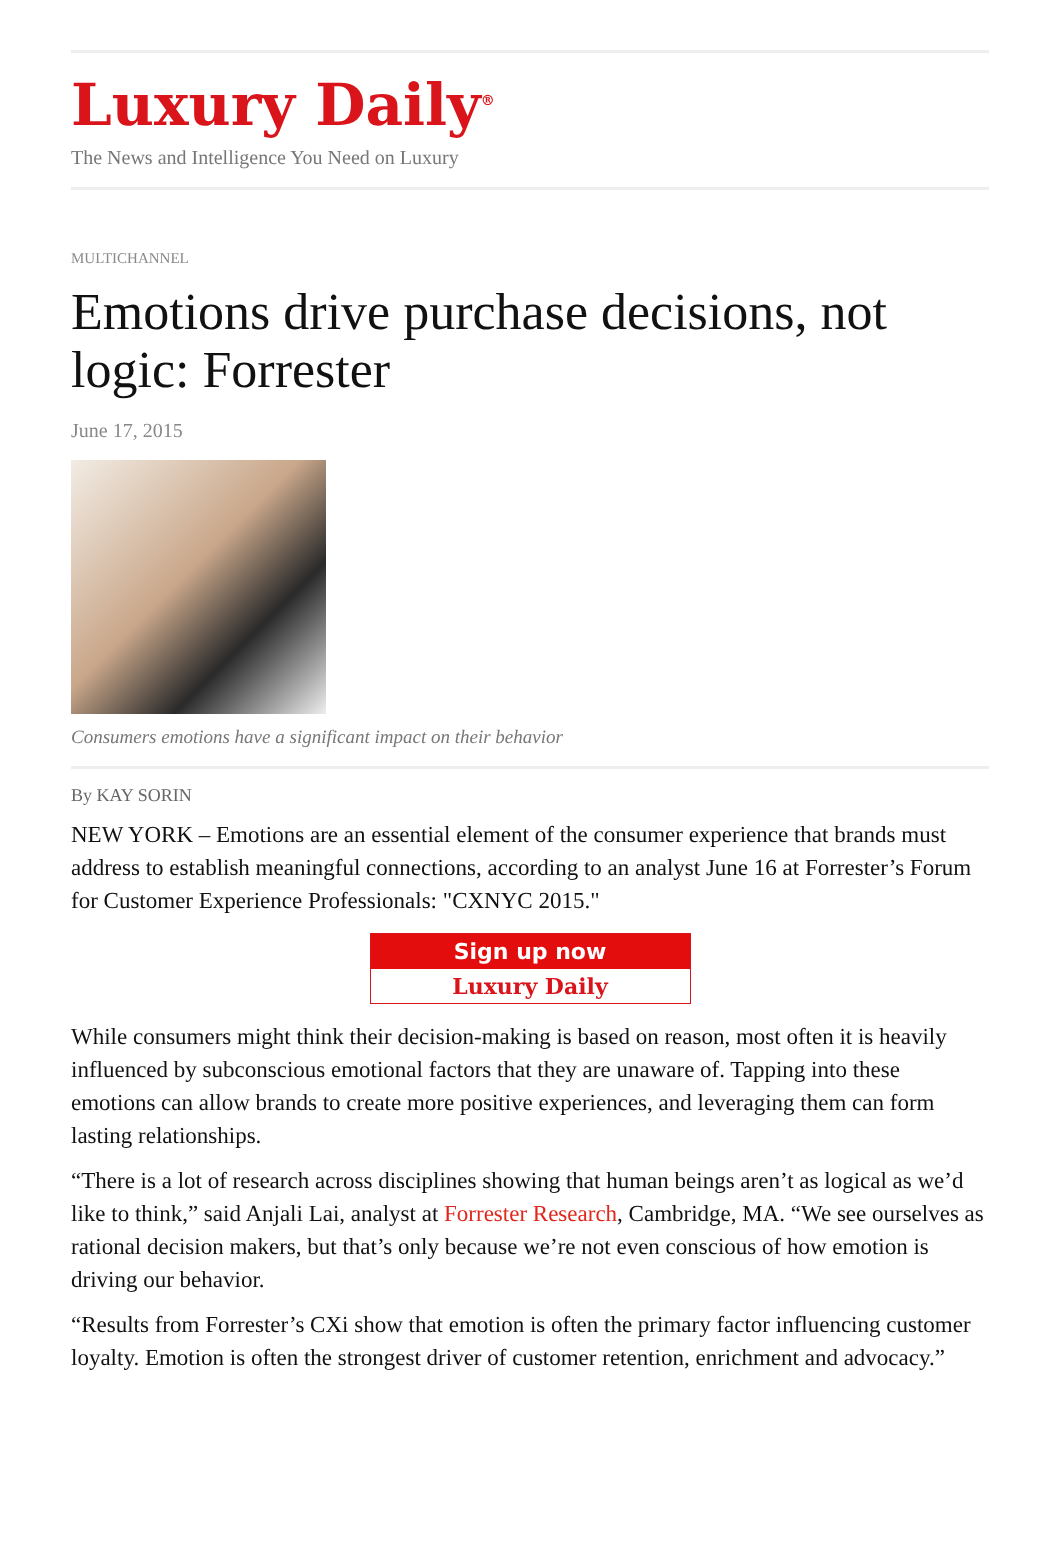Luxury Daily<sup>®</sup>
The News and Intelligence You Need on Luxury
MULTICHANNEL
Emotions drive purchase decisions, not logic: Forrester
June 17, 2015
Consumers emotions have a significant impact on their behavior
By KAY SORIN
NEW YORK – Emotions are an essential element of the consumer experience that brands must address to establish meaningful connections, according to an analyst June 16 at Forrester’s Forum for Customer Experience Professionals: "CXNYC 2015."
Sign up now
Luxury Daily
While consumers might think their decision-making is based on reason, most often it is heavily influenced by subconscious emotional factors that they are unaware of. Tapping into these emotions can allow brands to create more positive experiences, and leveraging them can form lasting relationships.
“There is a lot of research across disciplines showing that human beings aren’t as logical as we’d like to think,” said Anjali Lai, analyst at Forrester Research, Cambridge, MA. “We see ourselves as rational decision makers, but that’s only because we’re not even conscious of how emotion is driving our behavior.
“Results from Forrester’s CXi show that emotion is often the primary factor influencing customer loyalty. Emotion is often the strongest driver of customer retention, enrichment and advocacy.”